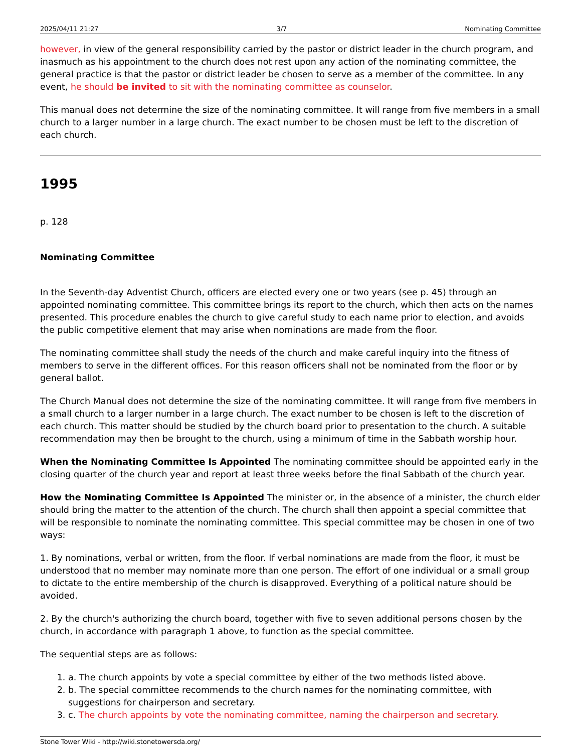2025/04/11 21:27 3/7 Nominating Committee
however, in view of the general responsibility carried by the pastor or district leader in the church program, and inasmuch as his appointment to the church does not rest upon any action of the nominating committee, the general practice is that the pastor or district leader be chosen to serve as a member of the committee. In any event, he should be invited to sit with the nominating committee as counselor.
This manual does not determine the size of the nominating committee. It will range from five members in a small church to a larger number in a large church. The exact number to be chosen must be left to the discretion of each church.
1995
p. 128
Nominating Committee
In the Seventh-day Adventist Church, officers are elected every one or two years (see p. 45) through an appointed nominating committee. This committee brings its report to the church, which then acts on the names presented. This procedure enables the church to give careful study to each name prior to election, and avoids the public competitive element that may arise when nominations are made from the floor.
The nominating committee shall study the needs of the church and make careful inquiry into the fitness of members to serve in the different offices. For this reason officers shall not be nominated from the floor or by general ballot.
The Church Manual does not determine the size of the nominating committee. It will range from five members in a small church to a larger number in a large church. The exact number to be chosen is left to the discretion of each church. This matter should be studied by the church board prior to presentation to the church. A suitable recommendation may then be brought to the church, using a minimum of time in the Sabbath worship hour.
When the Nominating Committee Is Appointed The nominating committee should be appointed early in the closing quarter of the church year and report at least three weeks before the final Sabbath of the church year.
How the Nominating Committee Is Appointed The minister or, in the absence of a minister, the church elder should bring the matter to the attention of the church. The church shall then appoint a special committee that will be responsible to nominate the nominating committee. This special committee may be chosen in one of two ways:
1. By nominations, verbal or written, from the floor. If verbal nominations are made from the floor, it must be understood that no member may nominate more than one person. The effort of one individual or a small group to dictate to the entire membership of the church is disapproved. Everything of a political nature should be avoided.
2. By the church's authorizing the church board, together with five to seven additional persons chosen by the church, in accordance with paragraph 1 above, to function as the special committee.
The sequential steps are as follows:
1. a. The church appoints by vote a special committee by either of the two methods listed above.
2. b. The special committee recommends to the church names for the nominating committee, with suggestions for chairperson and secretary.
3. c. The church appoints by vote the nominating committee, naming the chairperson and secretary.
Stone Tower Wiki - http://wiki.stonetowersda.org/